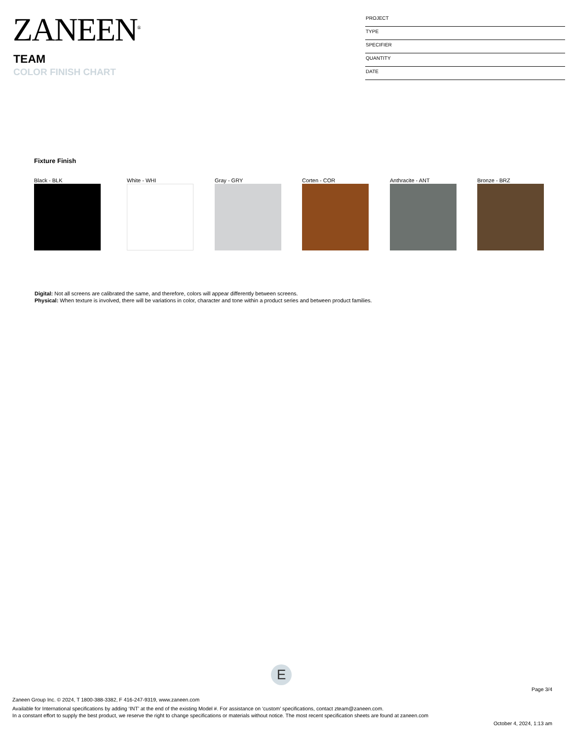ZANEEN<sup>®</sup>
TEAM
COLOR FINISH CHART
PROJECT
TYPE
SPECIFIER
QUANTITY
DATE
Fixture Finish
Black - BLK White - WHI Gray - GRY Corten - COR Anthracite - ANT Bronze - BRZ
Digital: Not all screens are calibrated the same, and therefore, colors will appear differently between screens.
Physical: When texture is involved, there will be variations in color, character and tone within a product series and between product families.
E
Page 3/4
Zaneen Group Inc. © 2024, T 1800-388-3382, F 416-247-9319, www.zaneen.com
Available for International specifications by adding ‘INT’ at the end of the existing Model #. For assistance on ‘custom’ specifications, contact zteam@zaneen.com.
In a constant effort to supply the best product, we reserve the right to change specifications or materials without notice. The most recent specification sheets are found at zaneen.com
October 4, 2024, 1:13 am